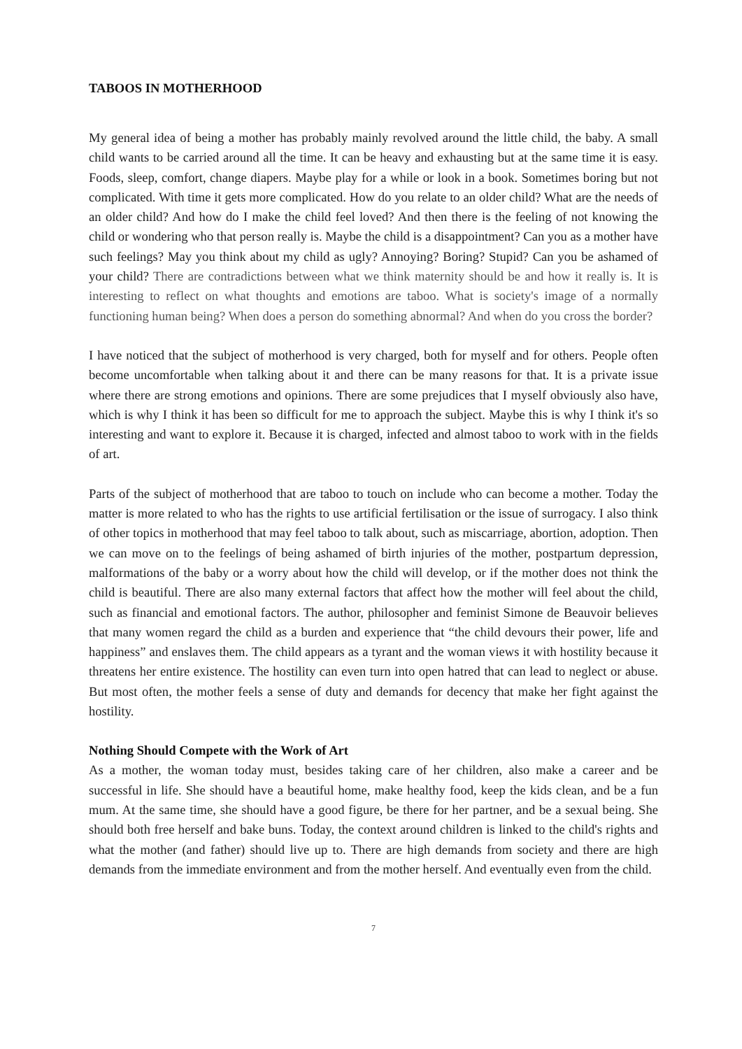TABOOS IN MOTHERHOOD
My general idea of being a mother has probably mainly revolved around the little child, the baby. A small child wants to be carried around all the time. It can be heavy and exhausting but at the same time it is easy. Foods, sleep, comfort, change diapers. Maybe play for a while or look in a book. Sometimes boring but not complicated. With time it gets more complicated. How do you relate to an older child? What are the needs of an older child? And how do I make the child feel loved? And then there is the feeling of not knowing the child or wondering who that person really is. Maybe the child is a disappointment? Can you as a mother have such feelings? May you think about my child as ugly? Annoying? Boring? Stupid? Can you be ashamed of your child? There are contradictions between what we think maternity should be and how it really is. It is interesting to reflect on what thoughts and emotions are taboo. What is society's image of a normally functioning human being? When does a person do something abnormal? And when do you cross the border?
I have noticed that the subject of motherhood is very charged, both for myself and for others. People often become uncomfortable when talking about it and there can be many reasons for that. It is a private issue where there are strong emotions and opinions. There are some prejudices that I myself obviously also have, which is why I think it has been so difficult for me to approach the subject. Maybe this is why I think it's so interesting and want to explore it. Because it is charged, infected and almost taboo to work with in the fields of art.
Parts of the subject of motherhood that are taboo to touch on include who can become a mother. Today the matter is more related to who has the rights to use artificial fertilisation or the issue of surrogacy. I also think of other topics in motherhood that may feel taboo to talk about, such as miscarriage, abortion, adoption. Then we can move on to the feelings of being ashamed of birth injuries of the mother, postpartum depression, malformations of the baby or a worry about how the child will develop, or if the mother does not think the child is beautiful. There are also many external factors that affect how the mother will feel about the child, such as financial and emotional factors. The author, philosopher and feminist Simone de Beauvoir believes that many women regard the child as a burden and experience that “the child devours their power, life and happiness” and enslaves them. The child appears as a tyrant and the woman views it with hostility because it threatens her entire existence. The hostility can even turn into open hatred that can lead to neglect or abuse. But most often, the mother feels a sense of duty and demands for decency that make her fight against the hostility.
Nothing Should Compete with the Work of Art
As a mother, the woman today must, besides taking care of her children, also make a career and be successful in life. She should have a beautiful home, make healthy food, keep the kids clean, and be a fun mum. At the same time, she should have a good figure, be there for her partner, and be a sexual being. She should both free herself and bake buns. Today, the context around children is linked to the child's rights and what the mother (and father) should live up to. There are high demands from society and there are high demands from the immediate environment and from the mother herself. And eventually even from the child.
7